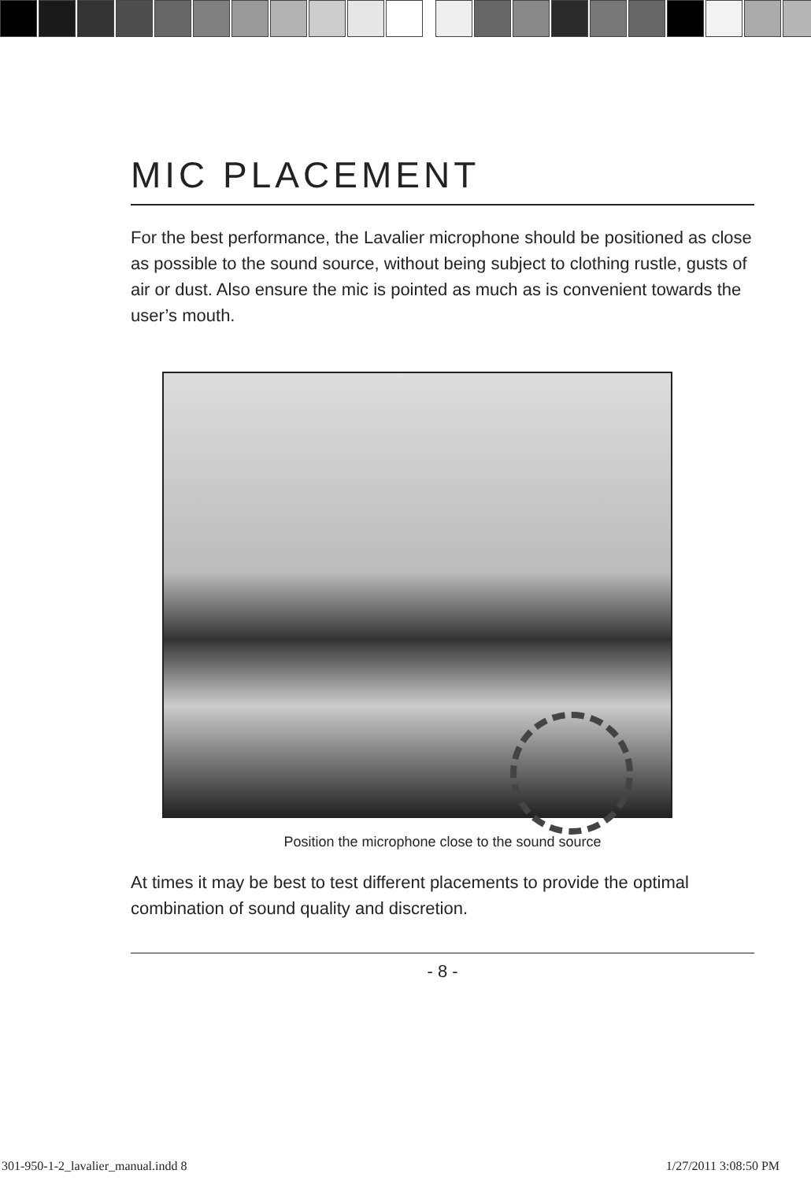MIC PLACEMENT
For the best performance, the Lavalier microphone should be positioned as close as possible to the sound source, without being subject to clothing rustle, gusts of air or dust. Also ensure the mic is pointed as much as is convenient towards the user’s mouth.
Position the microphone close to the sound source
At times it may be best to test different placements to provide the optimal combination of sound quality and discretion.
- 8 -
301-950-1-2_lavalier_manual.indd 8 1/27/2011 3:08:50 PM